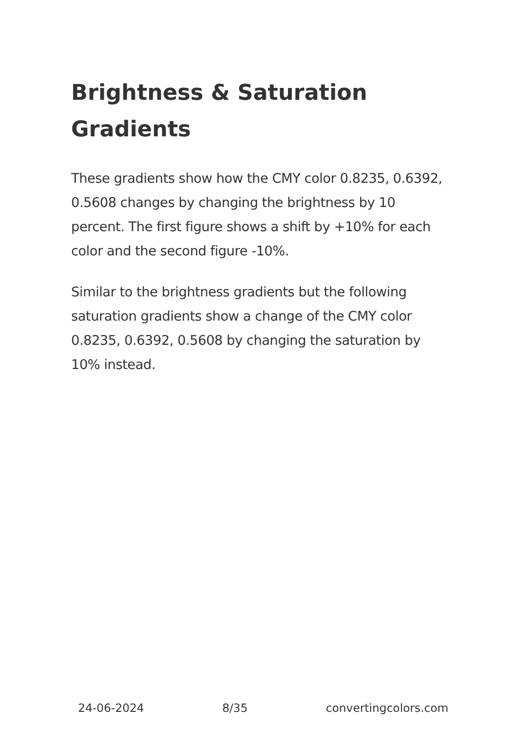Brightness & Saturation Gradients
These gradients show how the CMY color 0.8235, 0.6392, 0.5608 changes by changing the brightness by 10 percent. The first figure shows a shift by +10% for each color and the second figure -10%.
Similar to the brightness gradients but the following saturation gradients show a change of the CMY color 0.8235, 0.6392, 0.5608 by changing the saturation by 10% instead.
24-06-2024 8/35 convertingcolors.com